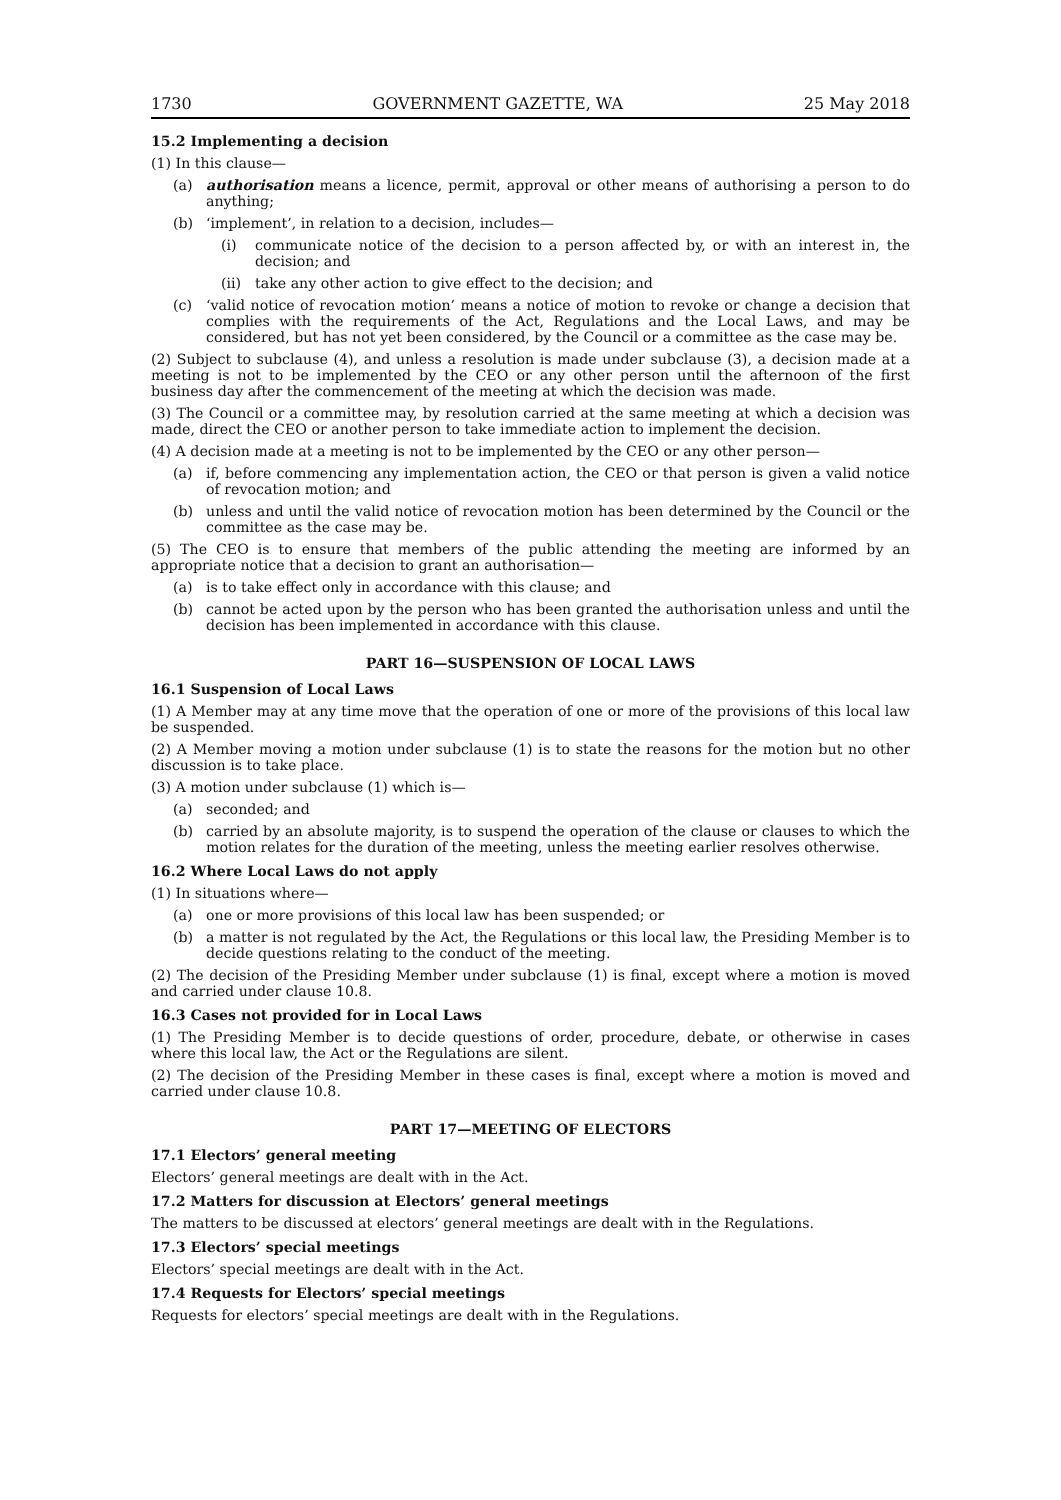1730 GOVERNMENT GAZETTE, WA 25 May 2018
15.2 Implementing a decision
(1) In this clause—
(a) authorisation means a licence, permit, approval or other means of authorising a person to do anything;
(b) ‘implement’, in relation to a decision, includes—
(i) communicate notice of the decision to a person affected by, or with an interest in, the decision; and
(ii) take any other action to give effect to the decision; and
(c) ‘valid notice of revocation motion’ means a notice of motion to revoke or change a decision that complies with the requirements of the Act, Regulations and the Local Laws, and may be considered, but has not yet been considered, by the Council or a committee as the case may be.
(2) Subject to subclause (4), and unless a resolution is made under subclause (3), a decision made at a meeting is not to be implemented by the CEO or any other person until the afternoon of the first business day after the commencement of the meeting at which the decision was made.
(3) The Council or a committee may, by resolution carried at the same meeting at which a decision was made, direct the CEO or another person to take immediate action to implement the decision.
(4) A decision made at a meeting is not to be implemented by the CEO or any other person—
(a) if, before commencing any implementation action, the CEO or that person is given a valid notice of revocation motion; and
(b) unless and until the valid notice of revocation motion has been determined by the Council or the committee as the case may be.
(5) The CEO is to ensure that members of the public attending the meeting are informed by an appropriate notice that a decision to grant an authorisation—
(a) is to take effect only in accordance with this clause; and
(b) cannot be acted upon by the person who has been granted the authorisation unless and until the decision has been implemented in accordance with this clause.
PART 16—SUSPENSION OF LOCAL LAWS
16.1 Suspension of Local Laws
(1) A Member may at any time move that the operation of one or more of the provisions of this local law be suspended.
(2) A Member moving a motion under subclause (1) is to state the reasons for the motion but no other discussion is to take place.
(3) A motion under subclause (1) which is—
(a) seconded; and
(b) carried by an absolute majority, is to suspend the operation of the clause or clauses to which the motion relates for the duration of the meeting, unless the meeting earlier resolves otherwise.
16.2 Where Local Laws do not apply
(1) In situations where—
(a) one or more provisions of this local law has been suspended; or
(b) a matter is not regulated by the Act, the Regulations or this local law, the Presiding Member is to decide questions relating to the conduct of the meeting.
(2) The decision of the Presiding Member under subclause (1) is final, except where a motion is moved and carried under clause 10.8.
16.3 Cases not provided for in Local Laws
(1) The Presiding Member is to decide questions of order, procedure, debate, or otherwise in cases where this local law, the Act or the Regulations are silent.
(2) The decision of the Presiding Member in these cases is final, except where a motion is moved and carried under clause 10.8.
PART 17—MEETING OF ELECTORS
17.1 Electors’ general meeting
Electors’ general meetings are dealt with in the Act.
17.2 Matters for discussion at Electors’ general meetings
The matters to be discussed at electors’ general meetings are dealt with in the Regulations.
17.3 Electors’ special meetings
Electors’ special meetings are dealt with in the Act.
17.4 Requests for Electors’ special meetings
Requests for electors’ special meetings are dealt with in the Regulations.